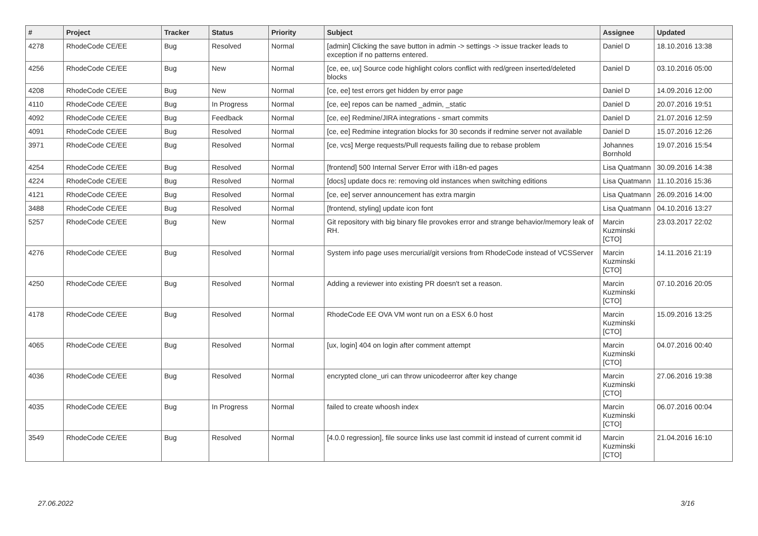| # | Project | Tracker | Status | Priority | Subject | Assignee | Updated |
| --- | --- | --- | --- | --- | --- | --- | --- |
| 4278 | RhodeCode CE/EE | Bug | Resolved | Normal | [admin] Clicking the save button in admin -> settings -> issue tracker leads to exception if no patterns entered. | Daniel D | 18.10.2016 13:38 |
| 4256 | RhodeCode CE/EE | Bug | New | Normal | [ce, ee, ux] Source code highlight colors conflict with red/green inserted/deleted blocks | Daniel D | 03.10.2016 05:00 |
| 4208 | RhodeCode CE/EE | Bug | New | Normal | [ce, ee] test errors get hidden by error page | Daniel D | 14.09.2016 12:00 |
| 4110 | RhodeCode CE/EE | Bug | In Progress | Normal | [ce, ee] repos can be named _admin, _static | Daniel D | 20.07.2016 19:51 |
| 4092 | RhodeCode CE/EE | Bug | Feedback | Normal | [ce, ee] Redmine/JIRA integrations - smart commits | Daniel D | 21.07.2016 12:59 |
| 4091 | RhodeCode CE/EE | Bug | Resolved | Normal | [ce, ee] Redmine integration blocks for 30 seconds if redmine server not available | Daniel D | 15.07.2016 12:26 |
| 3971 | RhodeCode CE/EE | Bug | Resolved | Normal | [ce, vcs] Merge requests/Pull requests failing due to rebase problem | Johannes Bornhold | 19.07.2016 15:54 |
| 4254 | RhodeCode CE/EE | Bug | Resolved | Normal | [frontend] 500 Internal Server Error with i18n-ed pages | Lisa Quatmann | 30.09.2016 14:38 |
| 4224 | RhodeCode CE/EE | Bug | Resolved | Normal | [docs] update docs re: removing old instances when switching editions | Lisa Quatmann | 11.10.2016 15:36 |
| 4121 | RhodeCode CE/EE | Bug | Resolved | Normal | [ce, ee] server announcement has extra margin | Lisa Quatmann | 26.09.2016 14:00 |
| 3488 | RhodeCode CE/EE | Bug | Resolved | Normal | [frontend, styling] update icon font | Lisa Quatmann | 04.10.2016 13:27 |
| 5257 | RhodeCode CE/EE | Bug | New | Normal | Git repository with big binary file provokes error and strange behavior/memory leak of RH. | Marcin Kuzminski [CTO] | 23.03.2017 22:02 |
| 4276 | RhodeCode CE/EE | Bug | Resolved | Normal | System info page uses mercurial/git versions from RhodeCode instead of VCSServer | Marcin Kuzminski [CTO] | 14.11.2016 21:19 |
| 4250 | RhodeCode CE/EE | Bug | Resolved | Normal | Adding a reviewer into existing PR doesn't set a reason. | Marcin Kuzminski [CTO] | 07.10.2016 20:05 |
| 4178 | RhodeCode CE/EE | Bug | Resolved | Normal | RhodeCode EE OVA VM wont run on a ESX 6.0 host | Marcin Kuzminski [CTO] | 15.09.2016 13:25 |
| 4065 | RhodeCode CE/EE | Bug | Resolved | Normal | [ux, login] 404 on login after comment attempt | Marcin Kuzminski [CTO] | 04.07.2016 00:40 |
| 4036 | RhodeCode CE/EE | Bug | Resolved | Normal | encrypted clone_uri can throw unicodeerror after key change | Marcin Kuzminski [CTO] | 27.06.2016 19:38 |
| 4035 | RhodeCode CE/EE | Bug | In Progress | Normal | failed to create whoosh index | Marcin Kuzminski [CTO] | 06.07.2016 00:04 |
| 3549 | RhodeCode CE/EE | Bug | Resolved | Normal | [4.0.0 regression], file source links use last commit id instead of current commit id | Marcin Kuzminski [CTO] | 21.04.2016 16:10 |
27.06.2022 3/16